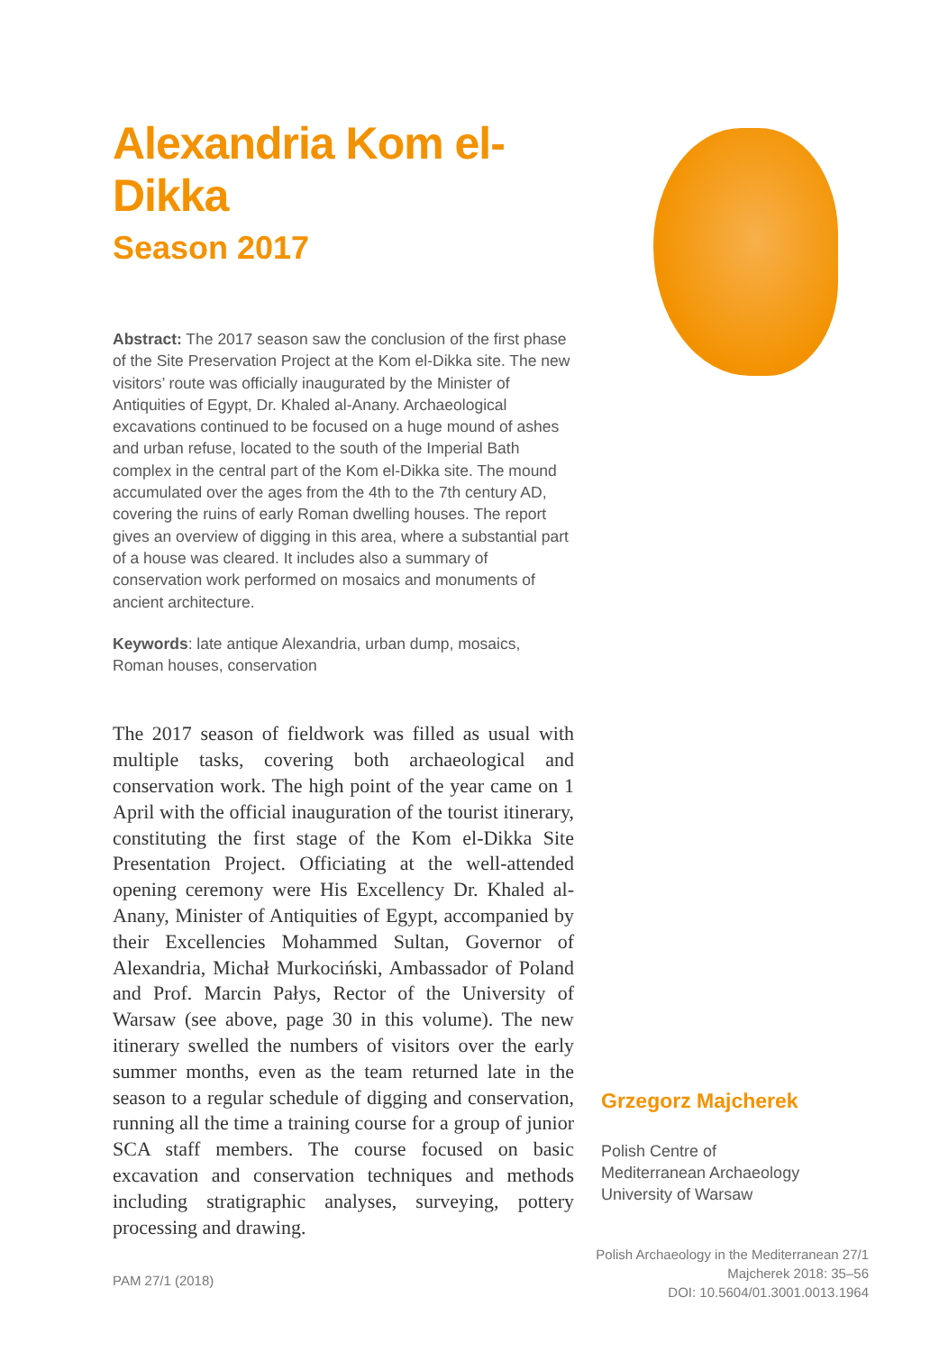Alexandria Kom el-Dikka
Season 2017
Abstract: The 2017 season saw the conclusion of the first phase of the Site Preservation Project at the Kom el-Dikka site. The new visitors’ route was officially inaugurated by the Minister of Antiquities of Egypt, Dr. Khaled al-Anany. Archaeological excavations continued to be focused on a huge mound of ashes and urban refuse, located to the south of the Imperial Bath complex in the central part of the Kom el-Dikka site. The mound accumulated over the ages from the 4th to the 7th century AD, covering the ruins of early Roman dwelling houses. The report gives an overview of digging in this area, where a substantial part of a house was cleared. It includes also a summary of conservation work performed on mosaics and monuments of ancient architecture.
Keywords: late antique Alexandria, urban dump, mosaics, Roman houses, conservation
The 2017 season of fieldwork was filled as usual with multiple tasks, covering both archaeological and conservation work. The high point of the year came on 1 April with the official inauguration of the tourist itinerary, constituting the first stage of the Kom el-Dikka Site Presentation Project. Officiating at the well-attended opening ceremony were His Excellency Dr. Khaled al-Anany, Minister of Antiquities of Egypt, accompanied by their Excellencies Mohammed Sultan, Governor of Alexandria, Michał Murkociński, Ambassador of Poland and Prof. Marcin Pałys, Rector of the University of Warsaw (see above, page 30 in this volume). The new itinerary swelled the numbers of visitors over the early summer months, even as the team returned late in the season to a regular schedule of digging and conservation, running all the time a training course for a group of junior SCA staff members. The course focused on basic excavation and conservation techniques and methods including stratigraphic analyses, surveying, pottery processing and drawing.
Grzegorz Majcherek
Polish Centre of
Mediterranean Archaeology
University of Warsaw
Polish Archaeology in the Mediterranean 27/1
Majcherek 2018: 35–56
DOI: 10.5604/01.3001.0013.1964
PAM 27/1 (2018)